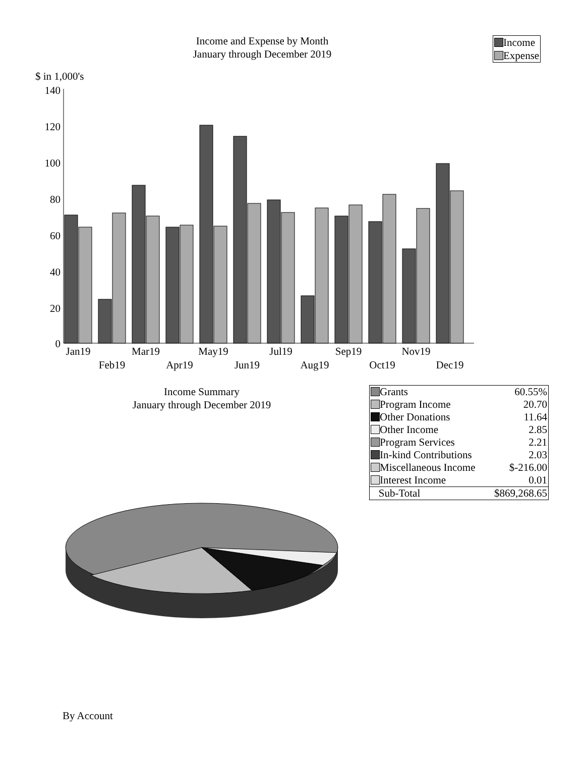Income and Expense by Month
January through December 2019
Income
Expense
$ in 1,000's
140
120
100
80
60
40
20
0
Jan19
Feb19
Mar19
Apr19
May19
Jun19
Jul19
Aug19
Sep19
Oct19
Nov19
Dec19
Income Summary
January through December 2019
| Grants | 60.55% |
| Program Income | 20.70 |
| Other Donations | 11.64 |
| Other Income | 2.85 |
| Program Services | 2.21 |
| In-kind Contributions | 2.03 |
| Miscellaneous Income | $-216.00 |
| Interest Income | 0.01 |
| Sub-Total | $869,268.65 |
By Account